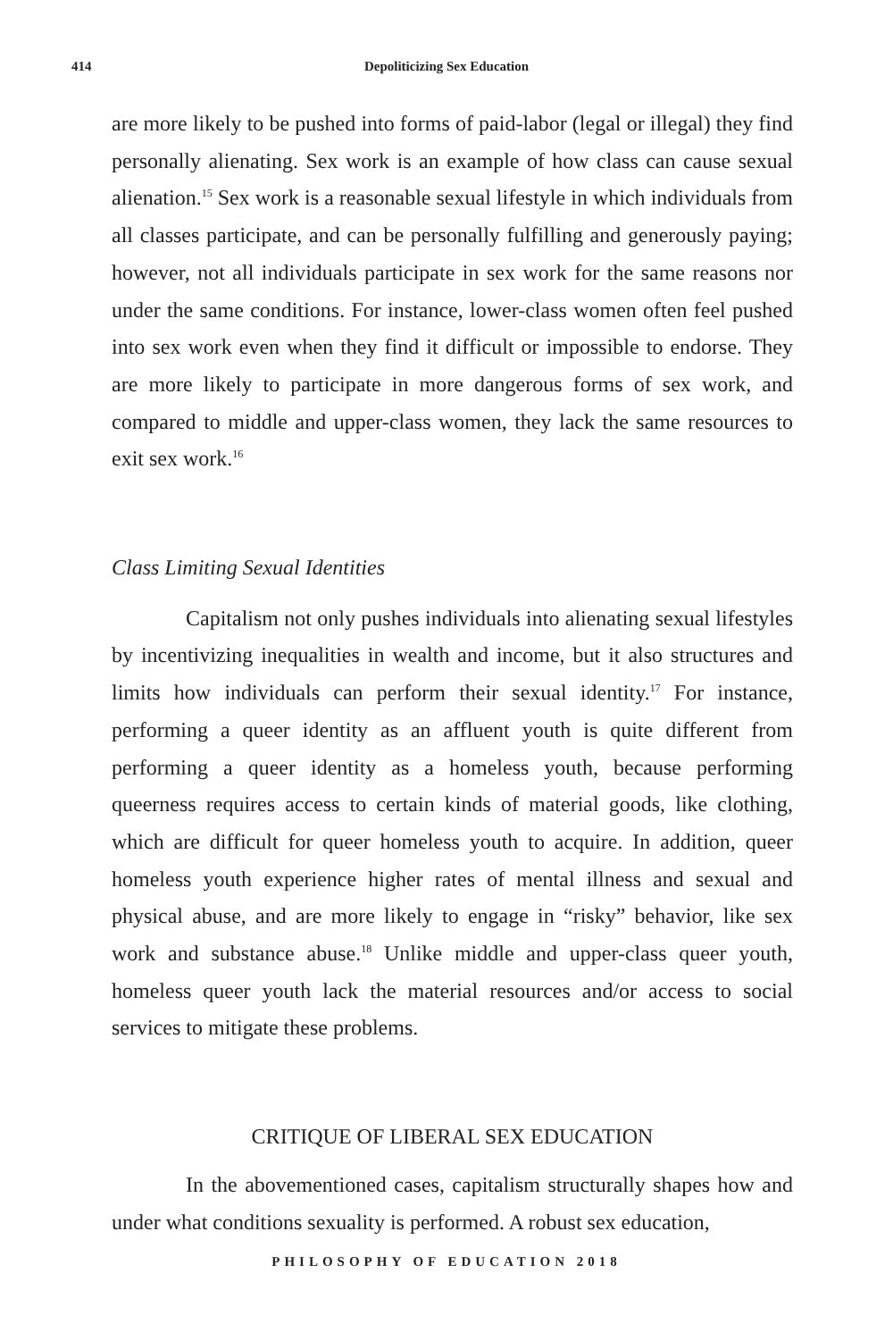414
Depoliticizing Sex Education
are more likely to be pushed into forms of paid-labor (legal or illegal) they find personally alienating. Sex work is an example of how class can cause sexual alienation.<sup>15</sup> Sex work is a reasonable sexual lifestyle in which individuals from all classes participate, and can be personally fulfilling and generously paying; however, not all individuals participate in sex work for the same reasons nor under the same conditions. For instance, lower-class women often feel pushed into sex work even when they find it difficult or impossible to endorse. They are more likely to participate in more dangerous forms of sex work, and compared to middle and upper-class women, they lack the same resources to exit sex work.<sup>16</sup>
Class Limiting Sexual Identities
Capitalism not only pushes individuals into alienating sexual lifestyles by incentivizing inequalities in wealth and income, but it also structures and limits how individuals can perform their sexual identity.<sup>17</sup> For instance, performing a queer identity as an affluent youth is quite different from performing a queer identity as a homeless youth, because performing queerness requires access to certain kinds of material goods, like clothing, which are difficult for queer homeless youth to acquire. In addition, queer homeless youth experience higher rates of mental illness and sexual and physical abuse, and are more likely to engage in “risky” behavior, like sex work and substance abuse.<sup>18</sup> Unlike middle and upper-class queer youth, homeless queer youth lack the material resources and/or access to social services to mitigate these problems.
CRITIQUE OF LIBERAL SEX EDUCATION
In the abovementioned cases, capitalism structurally shapes how and under what conditions sexuality is performed. A robust sex education,
PHILOSOPHY OF EDUCATION 2018